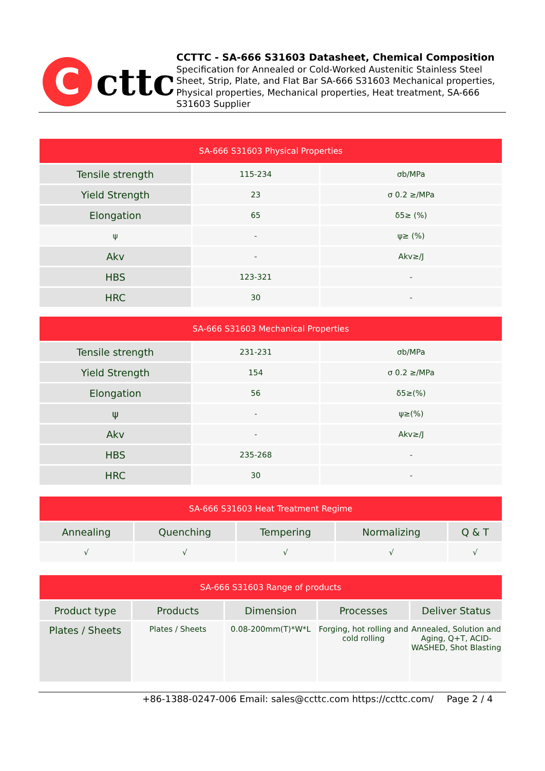C
cttc
CCTTC - SA-666 S31603 Datasheet, Chemical Composition
Specification for Annealed or Cold-Worked Austenitic Stainless Steel Sheet, Strip, Plate, and Flat Bar SA-666 S31603 Mechanical properties, Physical properties, Mechanical properties, Heat treatment, SA-666 S31603 Supplier
| SA-666 S31603 Physical Properties | | |
| --- | --- | --- |
| Tensile strength | 115-234 | σb/MPa |
| Yield Strength | 23 | σ 0.2 ≥/MPa |
| Elongation | 65 | δ5≥ (%) |
| ψ | - | ψ≥ (%) |
| Akv | - | Akv≥/J |
| HBS | 123-321 | - |
| HRC | 30 | - |
| SA-666 S31603 Mechanical Properties | | |
| --- | --- | --- |
| Tensile strength | 231-231 | σb/MPa |
| Yield Strength | 154 | σ 0.2 ≥/MPa |
| Elongation | 56 | δ5≥(%) |
| ψ | - | ψ≥(%) |
| Akv | - | Akv≥/J |
| HBS | 235-268 | - |
| HRC | 30 | - |
| SA-666 S31603 Heat Treatment Regime | | | | |
| --- | --- | --- | --- | --- |
| Annealing | Quenching | Tempering | Normalizing | Q & T |
| √ | √ | √ | √ | √ |
| SA-666 S31603 Range of products | | | | |
| --- | --- | --- | --- | --- |
| Product type | Products | Dimension | Processes | Deliver Status |
| Plates / Sheets | Plates / Sheets | 0.08-200mm(T)*W*L | Forging, hot rolling and cold rolling | Annealed, Solution and Aging, Q+T, ACID-WASHED, Shot Blasting |
+86-1388-0247-006 Email: sales@ccttc.com https://ccttc.com/ Page 2 / 4